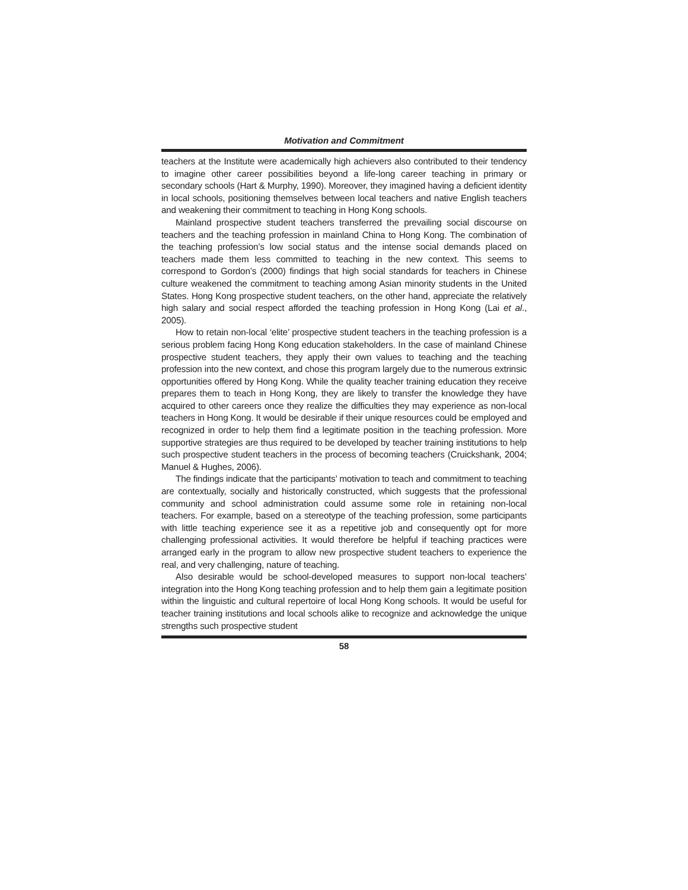Motivation and Commitment
teachers at the Institute were academically high achievers also contributed to their tendency to imagine other career possibilities beyond a life-long career teaching in primary or secondary schools (Hart & Murphy, 1990). Moreover, they imagined having a deficient identity in local schools, positioning themselves between local teachers and native English teachers and weakening their commitment to teaching in Hong Kong schools.
Mainland prospective student teachers transferred the prevailing social discourse on teachers and the teaching profession in mainland China to Hong Kong. The combination of the teaching profession’s low social status and the intense social demands placed on teachers made them less committed to teaching in the new context. This seems to correspond to Gordon’s (2000) findings that high social standards for teachers in Chinese culture weakened the commitment to teaching among Asian minority students in the United States. Hong Kong prospective student teachers, on the other hand, appreciate the relatively high salary and social respect afforded the teaching profession in Hong Kong (Lai et al., 2005).
How to retain non-local ‘elite’ prospective student teachers in the teaching profession is a serious problem facing Hong Kong education stakeholders. In the case of mainland Chinese prospective student teachers, they apply their own values to teaching and the teaching profession into the new context, and chose this program largely due to the numerous extrinsic opportunities offered by Hong Kong. While the quality teacher training education they receive prepares them to teach in Hong Kong, they are likely to transfer the knowledge they have acquired to other careers once they realize the difficulties they may experience as non-local teachers in Hong Kong. It would be desirable if their unique resources could be employed and recognized in order to help them find a legitimate position in the teaching profession. More supportive strategies are thus required to be developed by teacher training institutions to help such prospective student teachers in the process of becoming teachers (Cruickshank, 2004; Manuel & Hughes, 2006).
The findings indicate that the participants’ motivation to teach and commitment to teaching are contextually, socially and historically constructed, which suggests that the professional community and school administration could assume some role in retaining non-local teachers. For example, based on a stereotype of the teaching profession, some participants with little teaching experience see it as a repetitive job and consequently opt for more challenging professional activities. It would therefore be helpful if teaching practices were arranged early in the program to allow new prospective student teachers to experience the real, and very challenging, nature of teaching.
Also desirable would be school-developed measures to support non-local teachers’ integration into the Hong Kong teaching profession and to help them gain a legitimate position within the linguistic and cultural repertoire of local Hong Kong schools. It would be useful for teacher training institutions and local schools alike to recognize and acknowledge the unique strengths such prospective student
58